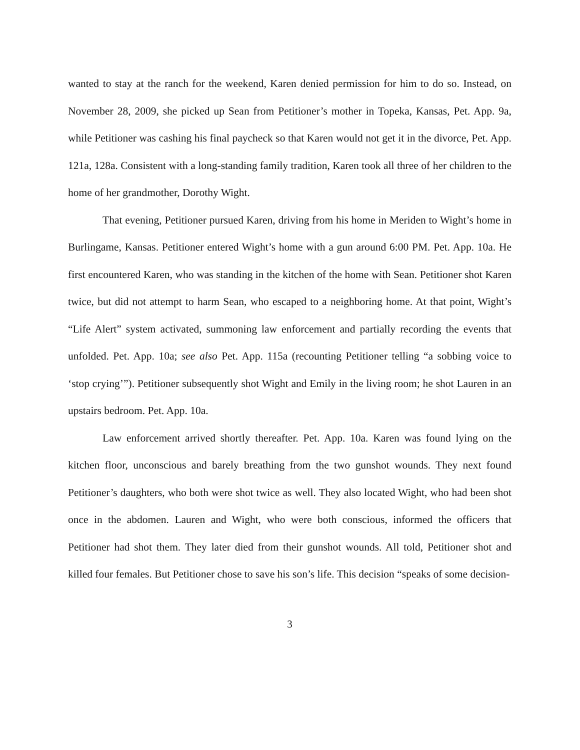wanted to stay at the ranch for the weekend, Karen denied permission for him to do so. Instead, on November 28, 2009, she picked up Sean from Petitioner’s mother in Topeka, Kansas, Pet. App. 9a, while Petitioner was cashing his final paycheck so that Karen would not get it in the divorce, Pet. App. 121a, 128a. Consistent with a long-standing family tradition, Karen took all three of her children to the home of her grandmother, Dorothy Wight.
That evening, Petitioner pursued Karen, driving from his home in Meriden to Wight’s home in Burlingame, Kansas. Petitioner entered Wight’s home with a gun around 6:00 PM. Pet. App. 10a. He first encountered Karen, who was standing in the kitchen of the home with Sean. Petitioner shot Karen twice, but did not attempt to harm Sean, who escaped to a neighboring home. At that point, Wight’s “Life Alert” system activated, summoning law enforcement and partially recording the events that unfolded. Pet. App. 10a; see also Pet. App. 115a (recounting Petitioner telling “a sobbing voice to ‘stop crying’”). Petitioner subsequently shot Wight and Emily in the living room; he shot Lauren in an upstairs bedroom. Pet. App. 10a.
Law enforcement arrived shortly thereafter. Pet. App. 10a. Karen was found lying on the kitchen floor, unconscious and barely breathing from the two gunshot wounds. They next found Petitioner’s daughters, who both were shot twice as well. They also located Wight, who had been shot once in the abdomen. Lauren and Wight, who were both conscious, informed the officers that Petitioner had shot them. They later died from their gunshot wounds. All told, Petitioner shot and killed four females. But Petitioner chose to save his son’s life. This decision “speaks of some decision-
3